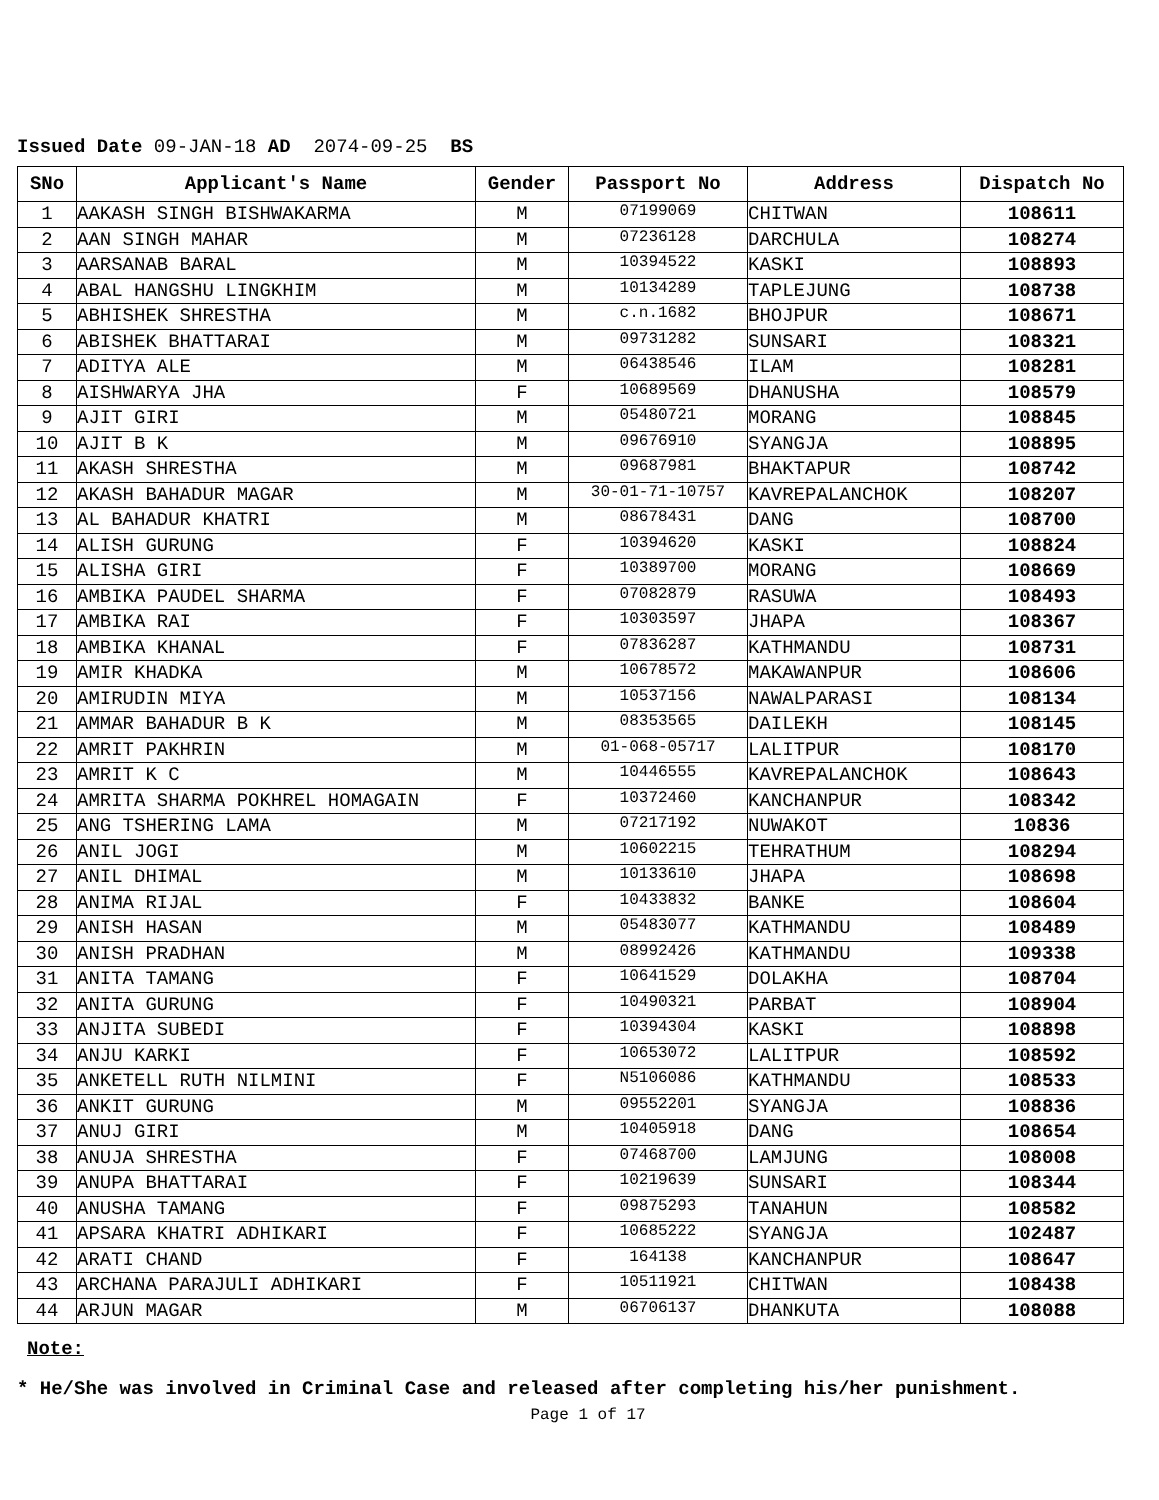Issued Date 09-JAN-18 AD 2074-09-25 BS
| SNo | Applicant's Name | Gender | Passport No | Address | Dispatch No |
| --- | --- | --- | --- | --- | --- |
| 1 | AAKASH SINGH BISHWAKARMA | M | 07199069 | CHITWAN | 108611 |
| 2 | AAN SINGH MAHAR | M | 07236128 | DARCHULA | 108274 |
| 3 | AARSANAB BARAL | M | 10394522 | KASKI | 108893 |
| 4 | ABAL HANGSHU LINGKHIM | M | 10134289 | TAPLEJUNG | 108738 |
| 5 | ABHISHEK SHRESTHA | M | c.n.1682 | BHOJPUR | 108671 |
| 6 | ABISHEK BHATTARAI | M | 09731282 | SUNSARI | 108321 |
| 7 | ADITYA ALE | M | 06438546 | ILAM | 108281 |
| 8 | AISHWARYA JHA | F | 10689569 | DHANUSHA | 108579 |
| 9 | AJIT GIRI | M | 05480721 | MORANG | 108845 |
| 10 | AJIT B K | M | 09676910 | SYANGJA | 108895 |
| 11 | AKASH SHRESTHA | M | 09687981 | BHAKTAPUR | 108742 |
| 12 | AKASH BAHADUR MAGAR | M | 30-01-71-10757 | KAVREPALANCHOK | 108207 |
| 13 | AL BAHADUR KHATRI | M | 08678431 | DANG | 108700 |
| 14 | ALISH GURUNG | F | 10394620 | KASKI | 108824 |
| 15 | ALISHA GIRI | F | 10389700 | MORANG | 108669 |
| 16 | AMBIKA PAUDEL SHARMA | F | 07082879 | RASUWA | 108493 |
| 17 | AMBIKA RAI | F | 10303597 | JHAPA | 108367 |
| 18 | AMBIKA KHANAL | F | 07836287 | KATHMANDU | 108731 |
| 19 | AMIR KHADKA | M | 10678572 | MAKAWANPUR | 108606 |
| 20 | AMIRUDIN MIYA | M | 10537156 | NAWALPARASI | 108134 |
| 21 | AMMAR BAHADUR B K | M | 08353565 | DAILEKH | 108145 |
| 22 | AMRIT PAKHRIN | M | 01-068-05717 | LALITPUR | 108170 |
| 23 | AMRIT K C | M | 10446555 | KAVREPALANCHOK | 108643 |
| 24 | AMRITA SHARMA POKHREL HOMAGAIN | F | 10372460 | KANCHANPUR | 108342 |
| 25 | ANG TSHERING LAMA | M | 07217192 | NUWAKOT | 10836 |
| 26 | ANIL JOGI | M | 10602215 | TEHRATHUM | 108294 |
| 27 | ANIL DHIMAL | M | 10133610 | JHAPA | 108698 |
| 28 | ANIMA RIJAL | F | 10433832 | BANKE | 108604 |
| 29 | ANISH HASAN | M | 05483077 | KATHMANDU | 108489 |
| 30 | ANISH PRADHAN | M | 08992426 | KATHMANDU | 109338 |
| 31 | ANITA TAMANG | F | 10641529 | DOLAKHA | 108704 |
| 32 | ANITA GURUNG | F | 10490321 | PARBAT | 108904 |
| 33 | ANJITA SUBEDI | F | 10394304 | KASKI | 108898 |
| 34 | ANJU KARKI | F | 10653072 | LALITPUR | 108592 |
| 35 | ANKETELL RUTH NILMINI | F | N5106086 | KATHMANDU | 108533 |
| 36 | ANKIT GURUNG | M | 09552201 | SYANGJA | 108836 |
| 37 | ANUJ GIRI | M | 10405918 | DANG | 108654 |
| 38 | ANUJA SHRESTHA | F | 07468700 | LAMJUNG | 108008 |
| 39 | ANUPA BHATTARAI | F | 10219639 | SUNSARI | 108344 |
| 40 | ANUSHA TAMANG | F | 09875293 | TANAHUN | 108582 |
| 41 | APSARA KHATRI ADHIKARI | F | 10685222 | SYANGJA | 102487 |
| 42 | ARATI CHAND | F | 164138 | KANCHANPUR | 108647 |
| 43 | ARCHANA PARAJULI ADHIKARI | F | 10511921 | CHITWAN | 108438 |
| 44 | ARJUN MAGAR | M | 06706137 | DHANKUTA | 108088 |
Note:
* He/She was involved in Criminal Case and released after completing his/her punishment.
Page 1 of 17